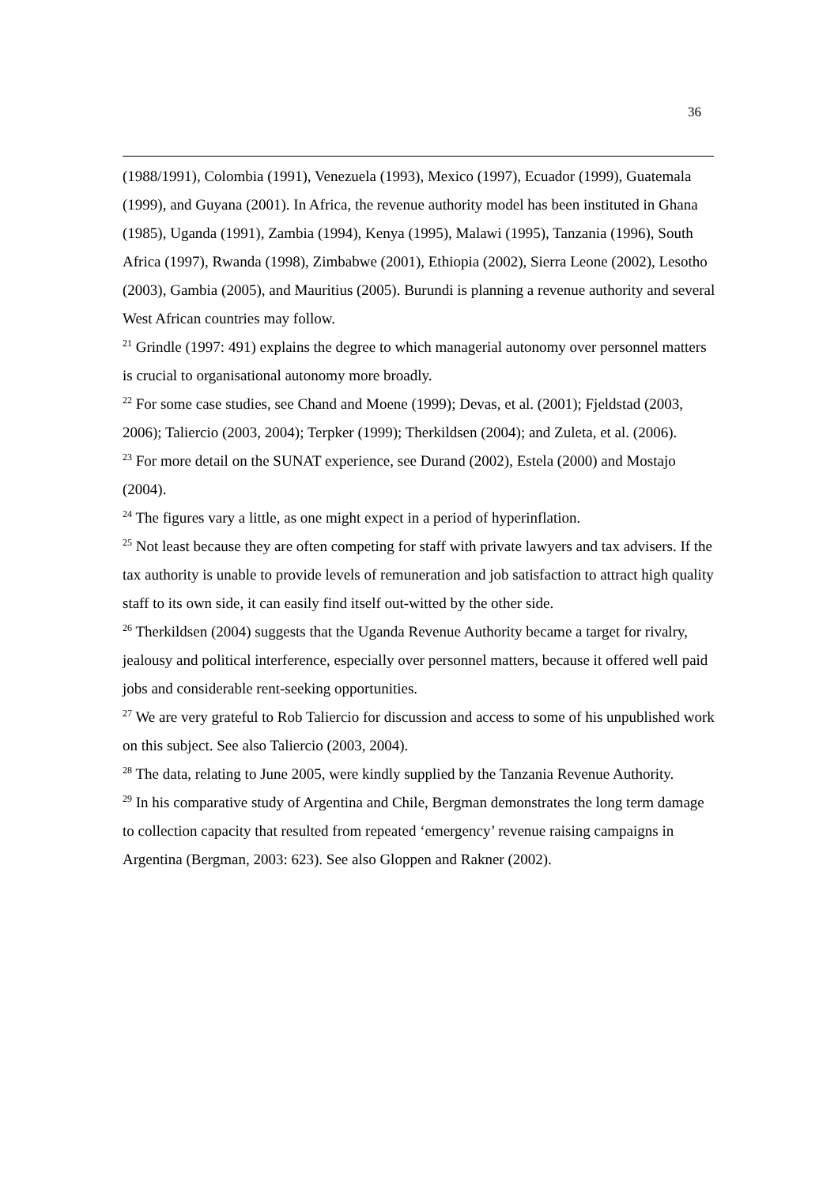36
(1988/1991), Colombia (1991), Venezuela (1993), Mexico (1997), Ecuador (1999), Guatemala (1999), and Guyana (2001). In Africa, the revenue authority model has been instituted in Ghana (1985), Uganda (1991), Zambia (1994), Kenya (1995), Malawi (1995), Tanzania (1996), South Africa (1997), Rwanda (1998), Zimbabwe (2001), Ethiopia (2002), Sierra Leone (2002), Lesotho (2003), Gambia (2005), and Mauritius (2005). Burundi is planning a revenue authority and several West African countries may follow.
<sup>21</sup> Grindle (1997: 491) explains the degree to which managerial autonomy over personnel matters is crucial to organisational autonomy more broadly.
<sup>22</sup> For some case studies, see Chand and Moene (1999); Devas, et al. (2001); Fjeldstad (2003, 2006); Taliercio (2003, 2004); Terpker (1999); Therkildsen (2004); and Zuleta, et al. (2006).
<sup>23</sup> For more detail on the SUNAT experience, see Durand (2002), Estela (2000) and Mostajo (2004).
<sup>24</sup> The figures vary a little, as one might expect in a period of hyperinflation.
<sup>25</sup> Not least because they are often competing for staff with private lawyers and tax advisers. If the tax authority is unable to provide levels of remuneration and job satisfaction to attract high quality staff to its own side, it can easily find itself out-witted by the other side.
<sup>26</sup> Therkildsen (2004) suggests that the Uganda Revenue Authority became a target for rivalry, jealousy and political interference, especially over personnel matters, because it offered well paid jobs and considerable rent-seeking opportunities.
<sup>27</sup> We are very grateful to Rob Taliercio for discussion and access to some of his unpublished work on this subject. See also Taliercio (2003, 2004).
<sup>28</sup> The data, relating to June 2005, were kindly supplied by the Tanzania Revenue Authority.
<sup>29</sup> In his comparative study of Argentina and Chile, Bergman demonstrates the long term damage to collection capacity that resulted from repeated ‘emergency’ revenue raising campaigns in Argentina (Bergman, 2003: 623). See also Gloppen and Rakner (2002).